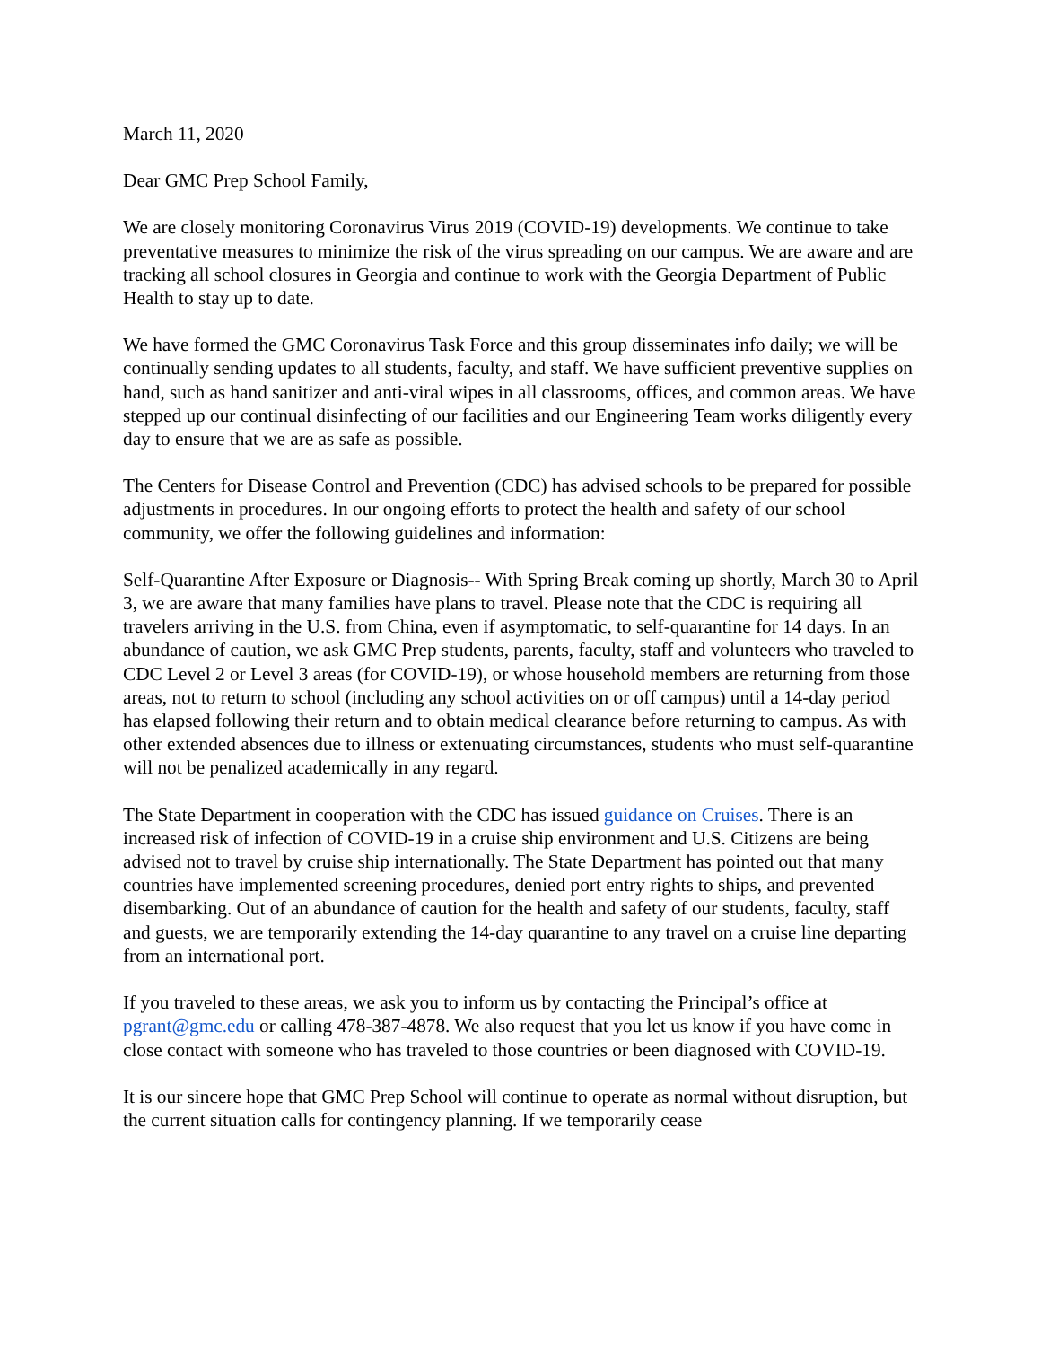March 11, 2020
Dear GMC Prep School Family,
We are closely monitoring Coronavirus Virus 2019 (COVID-19) developments. We continue to take preventative measures to minimize the risk of the virus spreading on our campus. We are aware and are tracking all school closures in Georgia and continue to work with the Georgia Department of Public Health to stay up to date.
We have formed the GMC Coronavirus Task Force and this group disseminates info daily; we will be continually sending updates to all students, faculty, and staff. We have sufficient preventive supplies on hand, such as hand sanitizer and anti-viral wipes in all classrooms, offices, and common areas. We have stepped up our continual disinfecting of our facilities and our Engineering Team works diligently every day to ensure that we are as safe as possible.
The Centers for Disease Control and Prevention (CDC) has advised schools to be prepared for possible adjustments in procedures. In our ongoing efforts to protect the health and safety of our school community, we offer the following guidelines and information:
Self-Quarantine After Exposure or Diagnosis-- With Spring Break coming up shortly, March 30 to April 3, we are aware that many families have plans to travel. Please note that the CDC is requiring all travelers arriving in the U.S. from China, even if asymptomatic, to self-quarantine for 14 days. In an abundance of caution, we ask GMC Prep students, parents, faculty, staff and volunteers who traveled to CDC Level 2 or Level 3 areas (for COVID-19), or whose household members are returning from those areas, not to return to school (including any school activities on or off campus) until a 14-day period has elapsed following their return and to obtain medical clearance before returning to campus. As with other extended absences due to illness or extenuating circumstances, students who must self-quarantine will not be penalized academically in any regard.
The State Department in cooperation with the CDC has issued guidance on Cruises. There is an increased risk of infection of COVID-19 in a cruise ship environment and U.S. Citizens are being advised not to travel by cruise ship internationally. The State Department has pointed out that many countries have implemented screening procedures, denied port entry rights to ships, and prevented disembarking. Out of an abundance of caution for the health and safety of our students, faculty, staff and guests, we are temporarily extending the 14-day quarantine to any travel on a cruise line departing from an international port.
If you traveled to these areas, we ask you to inform us by contacting the Principal’s office at pgrant@gmc.edu or calling 478-387-4878. We also request that you let us know if you have come in close contact with someone who has traveled to those countries or been diagnosed with COVID-19.
It is our sincere hope that GMC Prep School will continue to operate as normal without disruption, but the current situation calls for contingency planning. If we temporarily cease